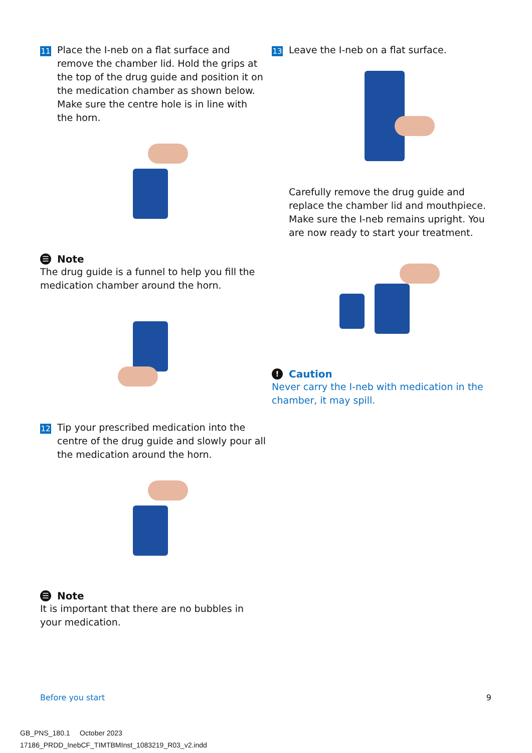11
Place the I-neb on a flat surface and remove the chamber lid. Hold the grips at the top of the drug guide and position it on the medication chamber as shown below. Make sure the centre hole is in line with the horn.
☰ Note
The drug guide is a funnel to help you fill the medication chamber around the horn.
12
Tip your prescribed medication into the centre of the drug guide and slowly pour all the medication around the horn.
☰ Note
It is important that there are no bubbles in your medication.
13
Leave the I-neb on a flat surface.
Carefully remove the drug guide and replace the chamber lid and mouthpiece. Make sure the I-neb remains upright. You are now ready to start your treatment.
! Caution
Never carry the I-neb with medication in the chamber, it may spill.
Before you start 9
GB_PNS_180.1 October 2023
17186_PRDD_InebCF_TIMTBMInst_1083219_R03_v2.indd